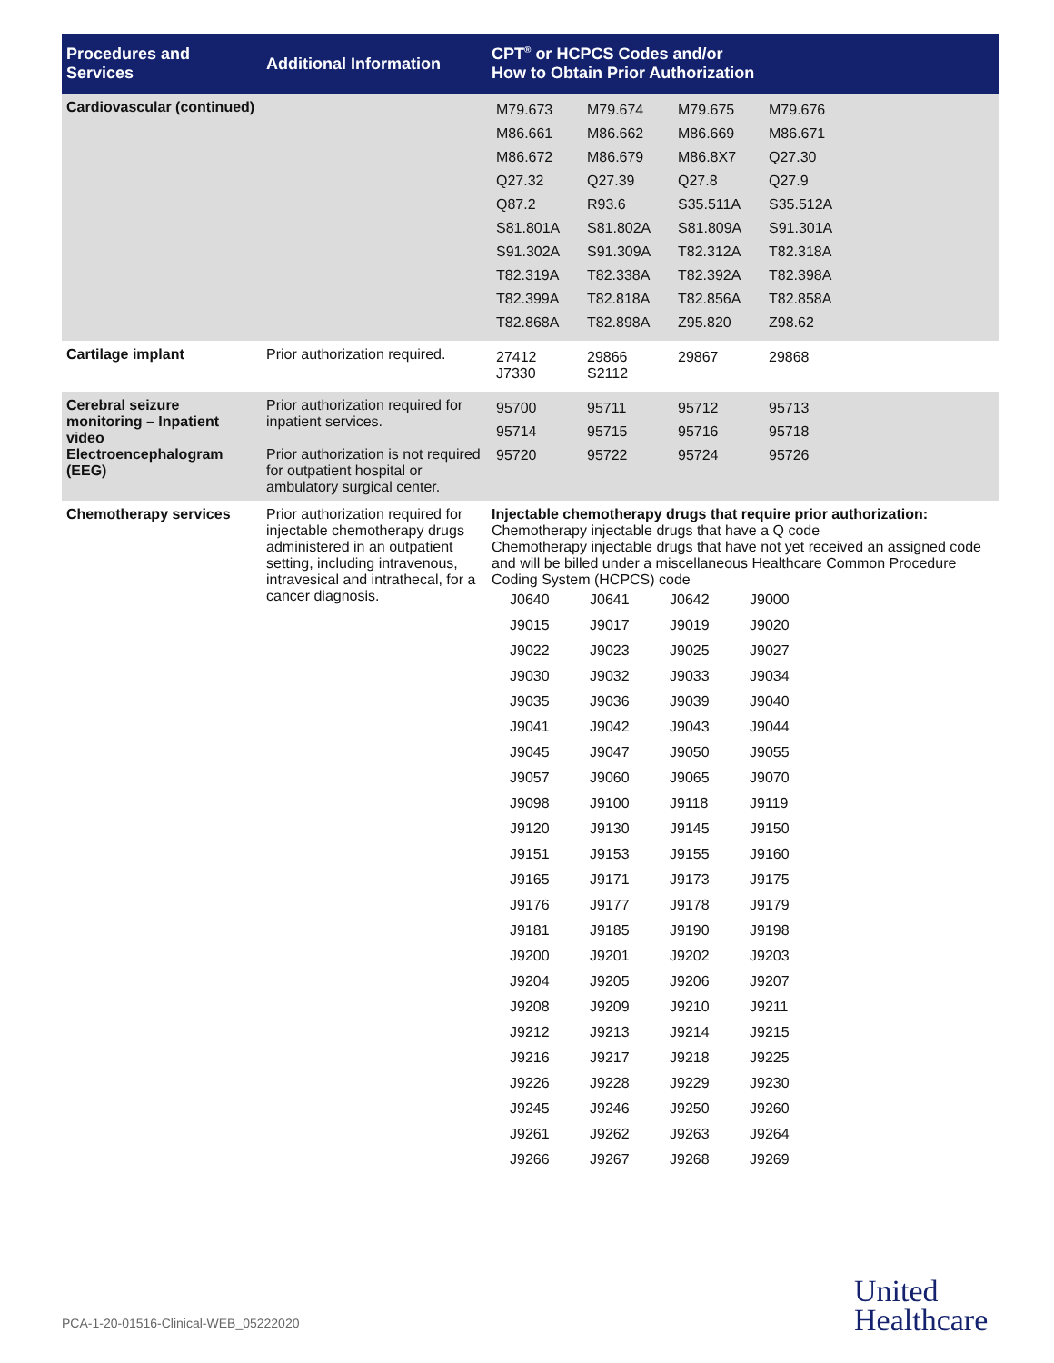| Procedures and Services | Additional Information | CPT<sup>®</sup> or HCPCS Codes and/or How to Obtain Prior Authorization |
| --- | --- | --- |
| Cardiovascular (continued) | | / M79.673 / M79.674 / M79.675 / M79.676 / / M86.661 / M86.662 / M86.669 / M86.671 / / M86.672 / M86.679 / M86.8X7 / Q27.30 / / Q27.32 / Q27.39 / Q27.8 / Q27.9 / / Q87.2 / R93.6 / S35.511A / S35.512A / / S81.801A / S81.802A / S81.809A / S91.301A / / S91.302A / S91.309A / T82.312A / T82.318A / / T82.319A / T82.338A / T82.392A / T82.398A / / T82.399A / T82.818A / T82.856A / T82.858A / / T82.868A / T82.898A / Z95.820 / Z98.62 / |
| Cartilage implant | Prior authorization required. | / 27412 J7330 / 29866 S2112 / 29867 / 29868 / |
| Cerebral seizure monitoring – Inpatient video Electroencephalogram (EEG) | Prior authorization required for inpatient services. Prior authorization is not required for outpatient hospital or ambulatory surgical center. | / 95700 / 95711 / 95712 / 95713 / / 95714 / 95715 / 95716 / 95718 / / 95720 / 95722 / 95724 / 95726 / |
| Chemotherapy services | Prior authorization required for injectable chemotherapy drugs administered in an outpatient setting, including intravenous, intravesical and intrathecal, for a cancer diagnosis. | Injectable chemotherapy drugs that require prior authorization: Chemotherapy injectable drugs that have a Q code Chemotherapy injectable drugs that have not yet received an assigned code and will be billed under a miscellaneous Healthcare Common Procedure Coding System (HCPCS) code / J0640 / J0641 / J0642 / J9000 / / J9015 / J9017 / J9019 / J9020 / / J9022 / J9023 / J9025 / J9027 / / J9030 / J9032 / J9033 / J9034 / / J9035 / J9036 / J9039 / J9040 / / J9041 / J9042 / J9043 / J9044 / / J9045 / J9047 / J9050 / J9055 / / J9057 / J9060 / J9065 / J9070 / / J9098 / J9100 / J9118 / J9119 / / J9120 / J9130 / J9145 / J9150 / / J9151 / J9153 / J9155 / J9160 / / J9165 / J9171 / J9173 / J9175 / / J9176 / J9177 / J9178 / J9179 / / J9181 / J9185 / J9190 / J9198 / / J9200 / J9201 / J9202 / J9203 / / J9204 / J9205 / J9206 / J9207 / / J9208 / J9209 / J9210 / J9211 / / J9212 / J9213 / J9214 / J9215 / / J9216 / J9217 / J9218 / J9225 / / J9226 / J9228 / J9229 / J9230 / / J9245 / J9246 / J9250 / J9260 / / J9261 / J9262 / J9263 / J9264 / / J9266 / J9267 / J9268 / J9269 / |
PCA-1-20-01516-Clinical-WEB_05222020
United
Healthcare